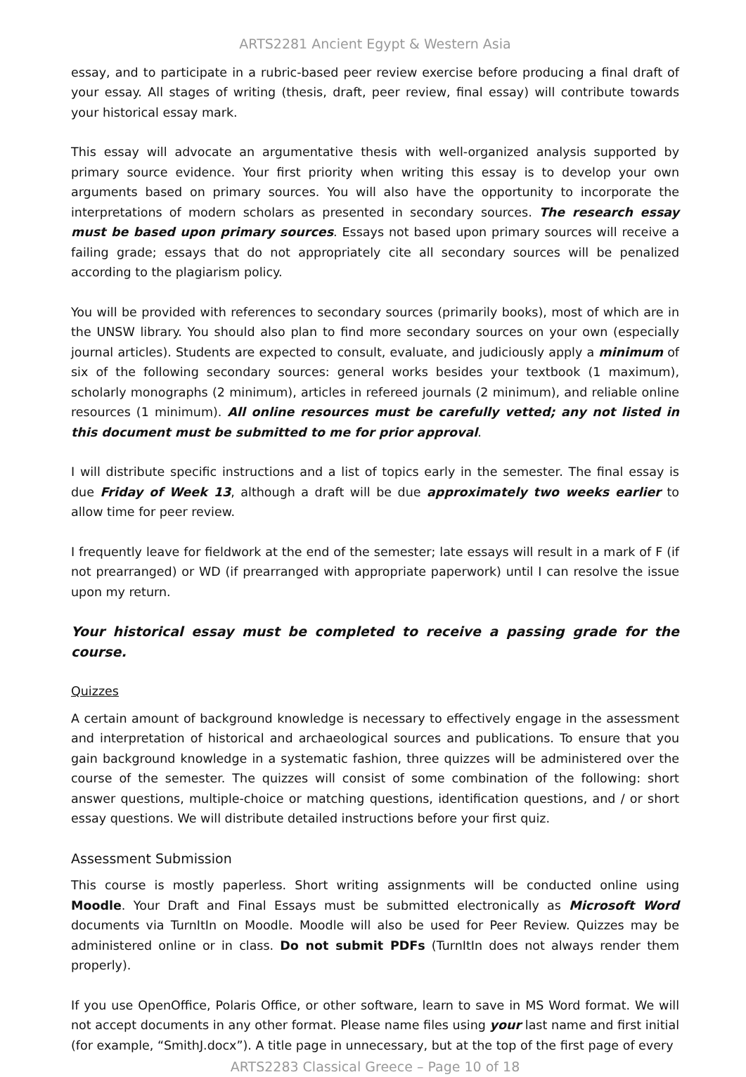ARTS2281 Ancient Egypt & Western Asia
essay, and to participate in a rubric-based peer review exercise before producing a final draft of your essay. All stages of writing (thesis, draft, peer review, final essay) will contribute towards your historical essay mark.
This essay will advocate an argumentative thesis with well-organized analysis supported by primary source evidence. Your first priority when writing this essay is to develop your own arguments based on primary sources. You will also have the opportunity to incorporate the interpretations of modern scholars as presented in secondary sources. The research essay must be based upon primary sources. Essays not based upon primary sources will receive a failing grade; essays that do not appropriately cite all secondary sources will be penalized according to the plagiarism policy.
You will be provided with references to secondary sources (primarily books), most of which are in the UNSW library. You should also plan to find more secondary sources on your own (especially journal articles). Students are expected to consult, evaluate, and judiciously apply a minimum of six of the following secondary sources: general works besides your textbook (1 maximum), scholarly monographs (2 minimum), articles in refereed journals (2 minimum), and reliable online resources (1 minimum). All online resources must be carefully vetted; any not listed in this document must be submitted to me for prior approval.
I will distribute specific instructions and a list of topics early in the semester. The final essay is due Friday of Week 13, although a draft will be due approximately two weeks earlier to allow time for peer review.
I frequently leave for fieldwork at the end of the semester; late essays will result in a mark of F (if not prearranged) or WD (if prearranged with appropriate paperwork) until I can resolve the issue upon my return.
Your historical essay must be completed to receive a passing grade for the course.
Quizzes
A certain amount of background knowledge is necessary to effectively engage in the assessment and interpretation of historical and archaeological sources and publications. To ensure that you gain background knowledge in a systematic fashion, three quizzes will be administered over the course of the semester. The quizzes will consist of some combination of the following: short answer questions, multiple-choice or matching questions, identification questions, and / or short essay questions. We will distribute detailed instructions before your first quiz.
Assessment Submission
This course is mostly paperless. Short writing assignments will be conducted online using Moodle. Your Draft and Final Essays must be submitted electronically as Microsoft Word documents via TurnItIn on Moodle. Moodle will also be used for Peer Review. Quizzes may be administered online or in class. Do not submit PDFs (TurnItIn does not always render them properly).
If you use OpenOffice, Polaris Office, or other software, learn to save in MS Word format. We will not accept documents in any other format. Please name files using your last name and first initial (for example, “SmithJ.docx”). A title page in unnecessary, but at the top of the first page of every
ARTS2283 Classical Greece – Page 10 of 18